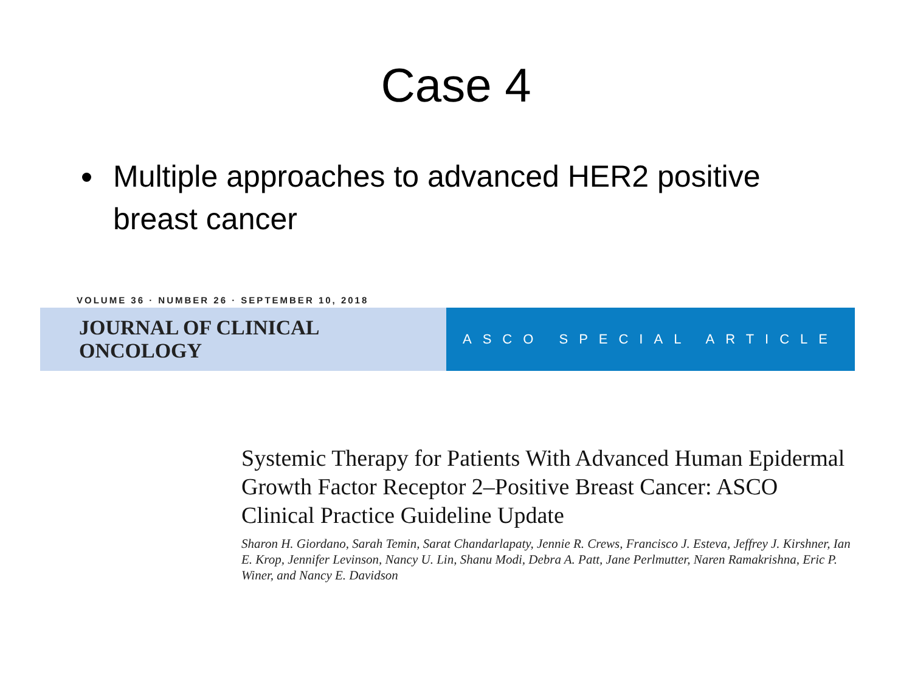Case 4
Multiple approaches to advanced HER2 positive breast cancer
VOLUME 36 · NUMBER 26 · SEPTEMBER 10, 2018
JOURNAL OF CLINICAL ONCOLOGY
ASCO SPECIAL ARTICLE
Systemic Therapy for Patients With Advanced Human Epidermal Growth Factor Receptor 2–Positive Breast Cancer: ASCO Clinical Practice Guideline Update
Sharon H. Giordano, Sarah Temin, Sarat Chandarlapaty, Jennie R. Crews, Francisco J. Esteva, Jeffrey J. Kirshner, Ian E. Krop, Jennifer Levinson, Nancy U. Lin, Shanu Modi, Debra A. Patt, Jane Perlmutter, Naren Ramakrishna, Eric P. Winer, and Nancy E. Davidson